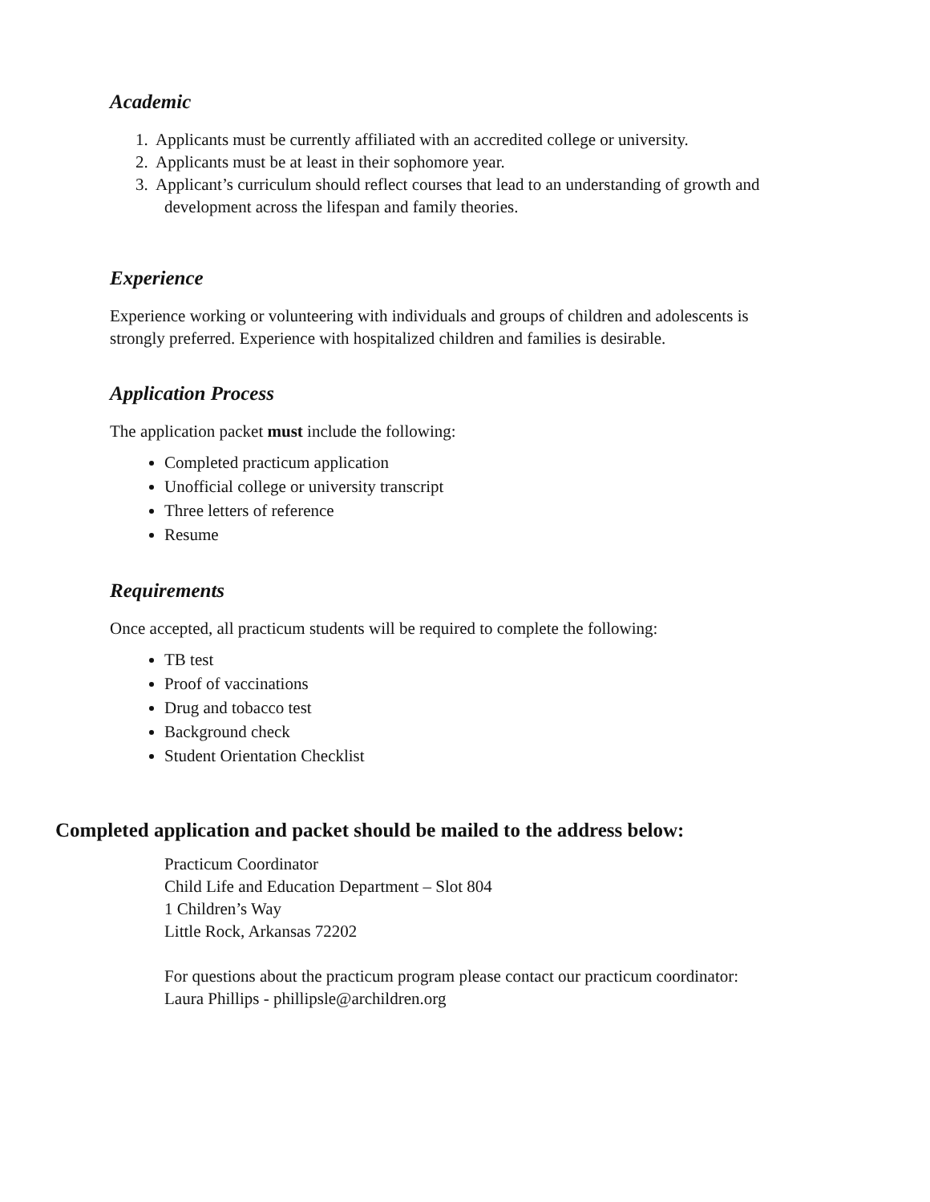Academic
1. Applicants must be currently affiliated with an accredited college or university.
2. Applicants must be at least in their sophomore year.
3. Applicant’s curriculum should reflect courses that lead to an understanding of growth and development across the lifespan and family theories.
Experience
Experience working or volunteering with individuals and groups of children and adolescents is strongly preferred. Experience with hospitalized children and families is desirable.
Application Process
The application packet must include the following:
Completed practicum application
Unofficial college or university transcript
Three letters of reference
Resume
Requirements
Once accepted, all practicum students will be required to complete the following:
TB test
Proof of vaccinations
Drug and tobacco test
Background check
Student Orientation Checklist
Completed application and packet should be mailed to the address below:
Practicum Coordinator
Child Life and Education Department – Slot 804
1 Children’s Way
Little Rock, Arkansas 72202
For questions about the practicum program please contact our practicum coordinator:
Laura Phillips - phillipsle@archildren.org